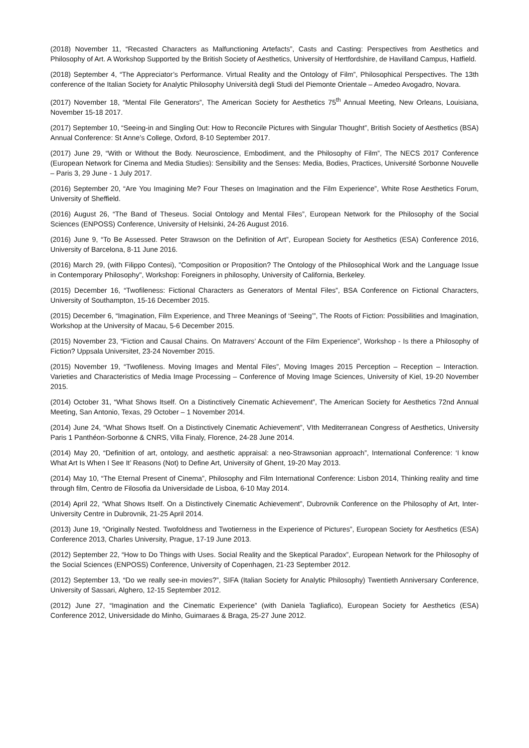(2018) November 11, “Recasted Characters as Malfunctioning Artefacts”, Casts and Casting: Perspectives from Aesthetics and Philosophy of Art. A Workshop Supported by the British Society of Aesthetics, University of Hertfordshire, de Havilland Campus, Hatfield.
(2018) September 4, “The Appreciator’s Performance. Virtual Reality and the Ontology of Film”, Philosophical Perspectives. The 13th conference of the Italian Society for Analytic Philosophy Università degli Studi del Piemonte Orientale – Amedeo Avogadro, Novara.
(2017) November 18, “Mental File Generators”, The American Society for Aesthetics 75<sup>th</sup> Annual Meeting, New Orleans, Louisiana, November 15-18 2017.
(2017) September 10, “Seeing-in and Singling Out: How to Reconcile Pictures with Singular Thought”, British Society of Aesthetics (BSA) Annual Conference: St Anne’s College, Oxford, 8-10 September 2017.
(2017) June 29, “With or Without the Body. Neuroscience, Embodiment, and the Philosophy of Film”, The NECS 2017 Conference (European Network for Cinema and Media Studies): Sensibility and the Senses: Media, Bodies, Practices, Université Sorbonne Nouvelle – Paris 3, 29 June - 1 July 2017.
(2016) September 20, “Are You Imagining Me? Four Theses on Imagination and the Film Experience”, White Rose Aesthetics Forum, University of Sheffield.
(2016) August 26, “The Band of Theseus. Social Ontology and Mental Files”, European Network for the Philosophy of the Social Sciences (ENPOSS) Conference, University of Helsinki, 24-26 August 2016.
(2016) June 9, “To Be Assessed. Peter Strawson on the Definition of Art”, European Society for Aesthetics (ESA) Conference 2016, University of Barcelona, 8-11 June 2016.
(2016) March 29, (with Filippo Contesi), "Composition or Proposition? The Ontology of the Philosophical Work and the Language Issue in Contemporary Philosophy", Workshop: Foreigners in philosophy, University of California, Berkeley.
(2015) December 16, “Twofileness: Fictional Characters as Generators of Mental Files”, BSA Conference on Fictional Characters, University of Southampton, 15-16 December 2015.
(2015) December 6, “Imagination, Film Experience, and Three Meanings of ‘Seeing’”, The Roots of Fiction: Possibilities and Imagination, Workshop at the University of Macau, 5-6 December 2015.
(2015) November 23, “Fiction and Causal Chains. On Matravers’ Account of the Film Experience”, Workshop - Is there a Philosophy of Fiction? Uppsala Universitet, 23-24 November 2015.
(2015) November 19, “Twofileness. Moving Images and Mental Files”, Moving Images 2015 Perception – Reception – Interaction. Varieties and Characteristics of Media Image Processing – Conference of Moving Image Sciences, University of Kiel, 19-20 November 2015.
(2014) October 31, “What Shows Itself. On a Distinctively Cinematic Achievement”, The American Society for Aesthetics 72nd Annual Meeting, San Antonio, Texas, 29 October – 1 November 2014.
(2014) June 24, “What Shows Itself. On a Distinctively Cinematic Achievement”, VIth Mediterranean Congress of Aesthetics, University Paris 1 Panthéon-Sorbonne & CNRS, Villa Finaly, Florence, 24-28 June 2014.
(2014) May 20, “Definition of art, ontology, and aesthetic appraisal: a neo-Strawsonian approach”, International Conference: ‘I know What Art Is When I See It’ Reasons (Not) to Define Art, University of Ghent, 19-20 May 2013.
(2014) May 10, “The Eternal Present of Cinema”, Philosophy and Film International Conference: Lisbon 2014, Thinking reality and time through film, Centro de Filosofia da Universidade de Lisboa, 6-10 May 2014.
(2014) April 22, “What Shows Itself. On a Distinctively Cinematic Achievement”, Dubrovnik Conference on the Philosophy of Art, Inter-University Centre in Dubrovnik, 21-25 April 2014.
(2013) June 19, “Originally Nested. Twofoldness and Twotierness in the Experience of Pictures”, European Society for Aesthetics (ESA) Conference 2013, Charles University, Prague, 17-19 June 2013.
(2012) September 22, “How to Do Things with Uses. Social Reality and the Skeptical Paradox”, European Network for the Philosophy of the Social Sciences (ENPOSS) Conference, University of Copenhagen, 21-23 September 2012.
(2012) September 13, “Do we really see-in movies?”, SIFA (Italian Society for Analytic Philosophy) Twentieth Anniversary Conference, University of Sassari, Alghero, 12-15 September 2012.
(2012) June 27, “Imagination and the Cinematic Experience” (with Daniela Tagliafico), European Society for Aesthetics (ESA) Conference 2012, Universidade do Minho, Guimaraes & Braga, 25-27 June 2012.